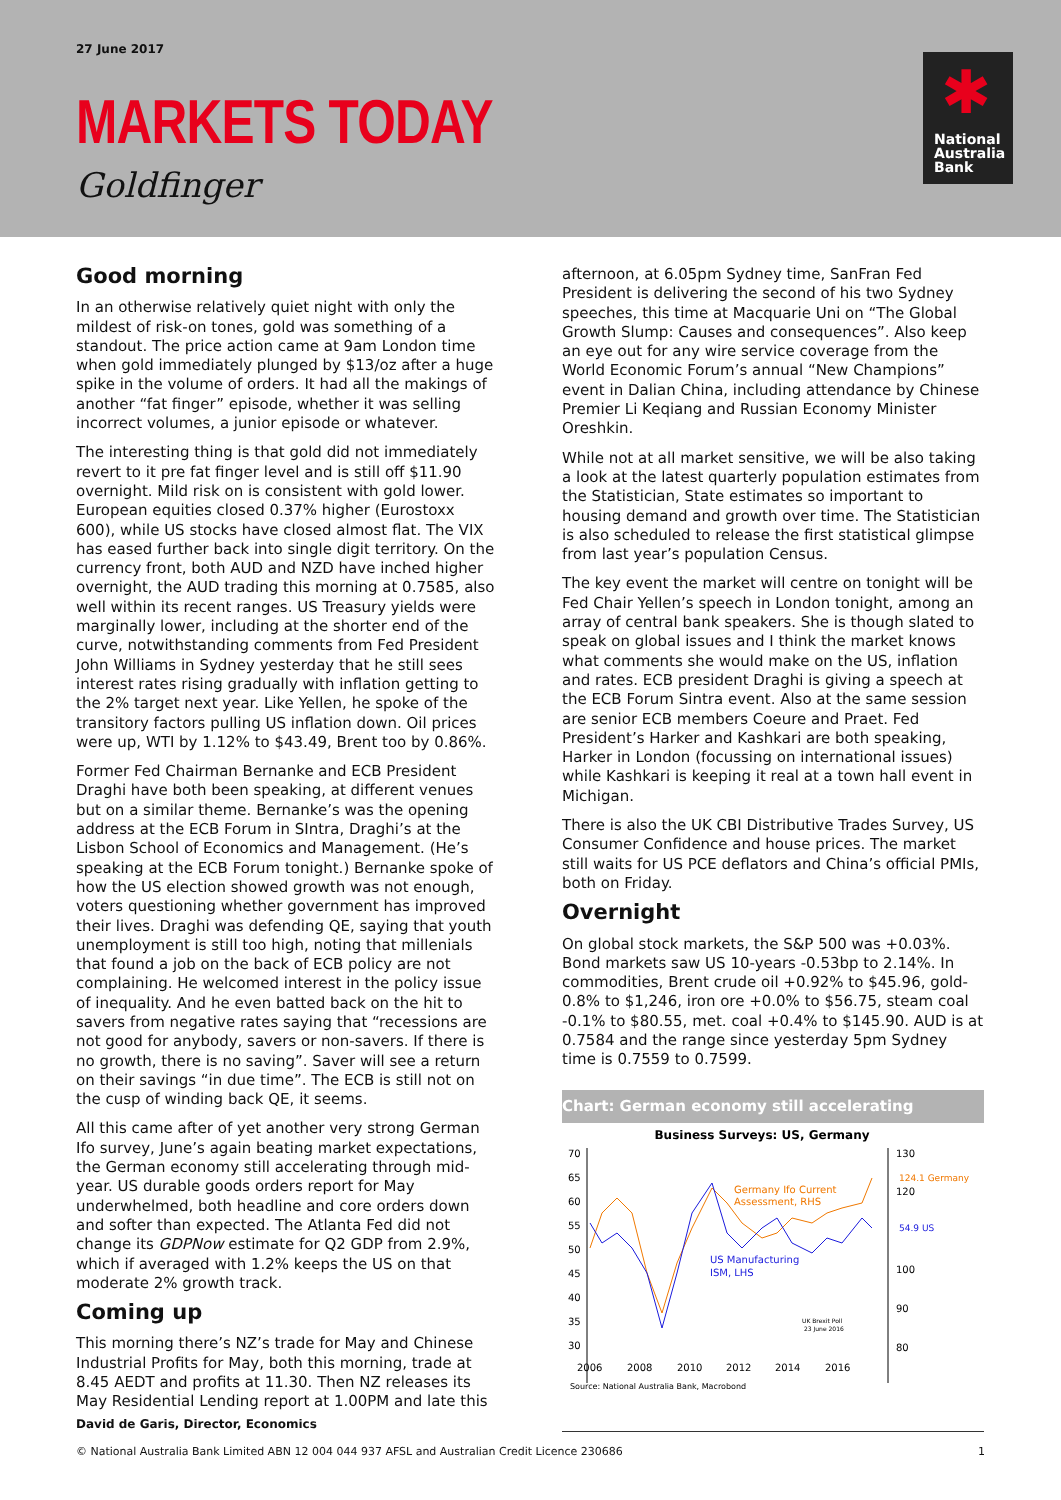27 June 2017
MARKETS TODAY
Goldfinger
✱
National
Australia
Bank
Good morning
In an otherwise relatively quiet night with only the mildest of risk-on tones, gold was something of a standout. The price action came at 9am London time when gold immediately plunged by $13/oz after a huge spike in the volume of orders. It had all the makings of another “fat finger” episode, whether it was selling incorrect volumes, a junior episode or whatever.
The interesting thing is that gold did not immediately revert to it pre fat finger level and is still off $11.90 overnight. Mild risk on is consistent with gold lower. European equities closed 0.37% higher (Eurostoxx 600), while US stocks have closed almost flat. The VIX has eased further back into single digit territory. On the currency front, both AUD and NZD have inched higher overnight, the AUD trading this morning at 0.7585, also well within its recent ranges. US Treasury yields were marginally lower, including at the shorter end of the curve, notwithstanding comments from Fed President John Williams in Sydney yesterday that he still sees interest rates rising gradually with inflation getting to the 2% target next year. Like Yellen, he spoke of the transitory factors pulling US inflation down. Oil prices were up, WTI by 1.12% to $43.49, Brent too by 0.86%.
Former Fed Chairman Bernanke and ECB President Draghi have both been speaking, at different venues but on a similar theme. Bernanke’s was the opening address at the ECB Forum in SIntra, Draghi’s at the Lisbon School of Economics and Management. (He’s speaking at the ECB Forum tonight.) Bernanke spoke of how the US election showed growth was not enough, voters questioning whether government has improved their lives. Draghi was defending QE, saying that youth unemployment is still too high, noting that millenials that found a job on the back of ECB policy are not complaining. He welcomed interest in the policy issue of inequality. And he even batted back on the hit to savers from negative rates saying that “recessions are not good for anybody, savers or non-savers. If there is no growth, there is no saving”. Saver will see a return on their savings “in due time”. The ECB is still not on the cusp of winding back QE, it seems.
All this came after of yet another very strong German Ifo survey, June’s again beating market expectations, the German economy still accelerating through mid-year. US durable goods orders report for May underwhelmed, both headline and core orders down and softer than expected. The Atlanta Fed did not change its GDPNow estimate for Q2 GDP from 2.9%, which if averaged with 1.2% keeps the US on that moderate 2% growth track.
Coming up
This morning there’s NZ’s trade for May and Chinese Industrial Profits for May, both this morning, trade at 8.45 AEDT and profits at 11.30. Then NZ releases its May Residential Lending report at 1.00PM and late this
afternoon, at 6.05pm Sydney time, SanFran Fed President is delivering the second of his two Sydney speeches, this time at Macquarie Uni on “The Global Growth Slump: Causes and consequences”. Also keep an eye out for any wire service coverage from the World Economic Forum’s annual “New Champions” event in Dalian China, including attendance by Chinese Premier Li Keqiang and Russian Economy Minister Oreshkin.
While not at all market sensitive, we will be also taking a look at the latest quarterly population estimates from the Statistician, State estimates so important to housing demand and growth over time. The Statistician is also scheduled to release the first statistical glimpse from last year’s population Census.
The key event the market will centre on tonight will be Fed Chair Yellen’s speech in London tonight, among an array of central bank speakers. She is though slated to speak on global issues and I think the market knows what comments she would make on the US, inflation and rates. ECB president Draghi is giving a speech at the ECB Forum Sintra event. Also at the same session are senior ECB members Coeure and Praet. Fed President’s Harker and Kashkari are both speaking, Harker in London (focussing on international issues) while Kashkari is keeping it real at a town hall event in Michigan.
There is also the UK CBI Distributive Trades Survey, US Consumer Confidence and house prices. The market still waits for US PCE deflators and China’s official PMIs, both on Friday.
Overnight
On global stock markets, the S&P 500 was +0.03%. Bond markets saw US 10-years -0.53bp to 2.14%. In commodities, Brent crude oil +0.92% to $45.96, gold-0.8% to $1,246, iron ore +0.0% to $56.75, steam coal -0.1% to $80.55, met. coal +0.4% to $145.90. AUD is at 0.7584 and the range since yesterday 5pm Sydney time is 0.7559 to 0.7599.
Chart: German economy still accelerating
Business Surveys: US, Germany
70
65
60
55
50
45
40
35
30
130
120
100
90
80
2006
2008
2010
2012
2014
2016
Germany Ifo Current
Assessment, RHS
US Manufacturing
ISM, LHS
UK Brexit Poll
23 June 2016
124.1 Germany
54.9 US
Source: National Australia Bank, Macrobond
David de Garis, Director, Economics
© National Australia Bank Limited ABN 12 004 044 937 AFSL and Australian Credit Licence 230686 1